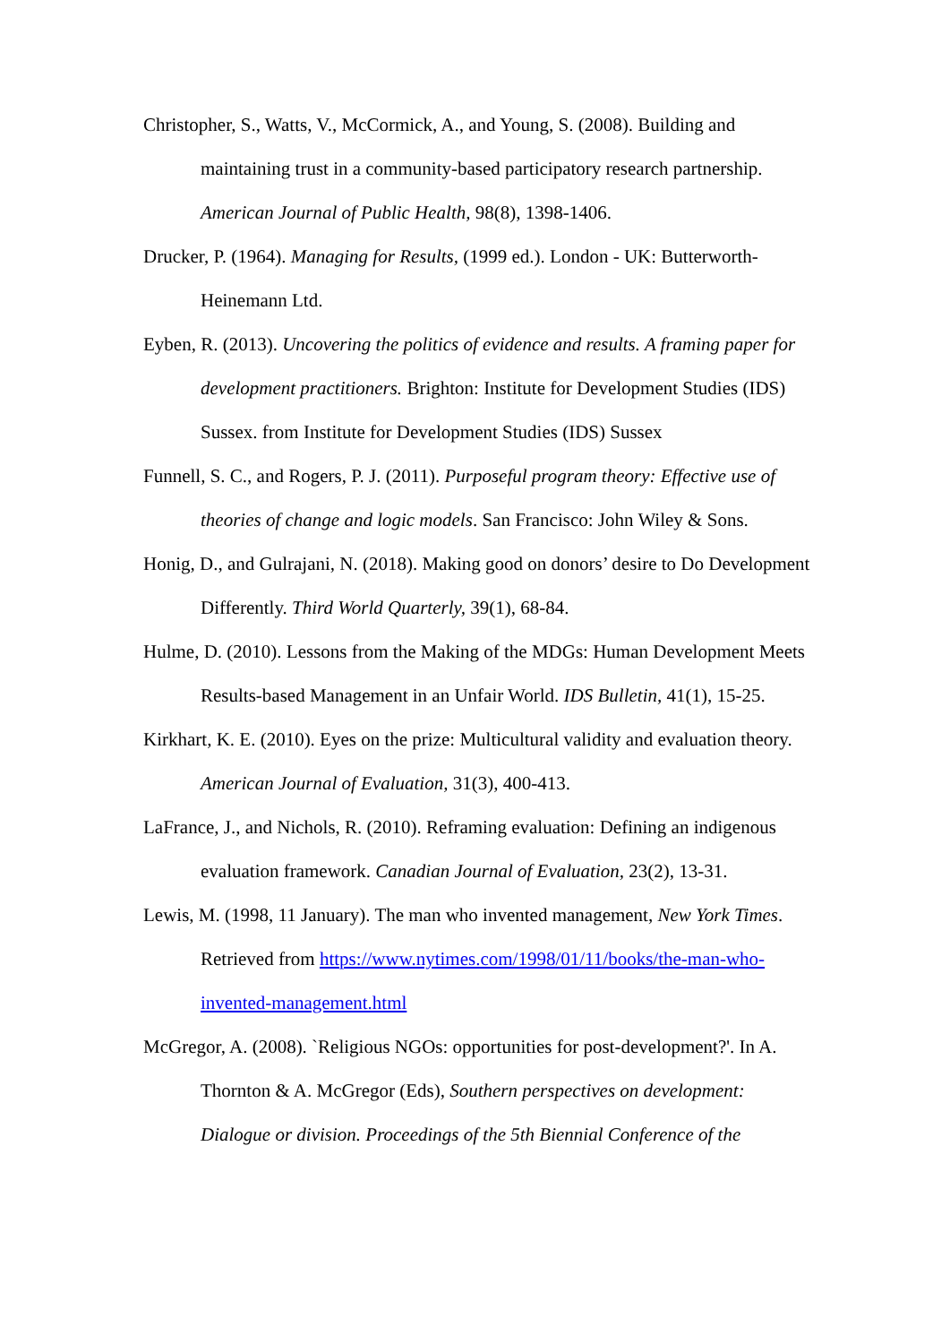Christopher, S., Watts, V., McCormick, A., and Young, S. (2008). Building and maintaining trust in a community-based participatory research partnership. American Journal of Public Health, 98(8), 1398-1406.
Drucker, P. (1964). Managing for Results, (1999 ed.). London - UK: Butterworth-Heinemann Ltd.
Eyben, R. (2013). Uncovering the politics of evidence and results. A framing paper for development practitioners. Brighton: Institute for Development Studies (IDS) Sussex. from Institute for Development Studies (IDS) Sussex
Funnell, S. C., and Rogers, P. J. (2011). Purposeful program theory: Effective use of theories of change and logic models. San Francisco: John Wiley & Sons.
Honig, D., and Gulrajani, N. (2018). Making good on donors’ desire to Do Development Differently. Third World Quarterly, 39(1), 68-84.
Hulme, D. (2010). Lessons from the Making of the MDGs: Human Development Meets Results-based Management in an Unfair World. IDS Bulletin, 41(1), 15-25.
Kirkhart, K. E. (2010). Eyes on the prize: Multicultural validity and evaluation theory. American Journal of Evaluation, 31(3), 400-413.
LaFrance, J., and Nichols, R. (2010). Reframing evaluation: Defining an indigenous evaluation framework. Canadian Journal of Evaluation, 23(2), 13-31.
Lewis, M. (1998, 11 January). The man who invented management, New York Times. Retrieved from https://www.nytimes.com/1998/01/11/books/the-man-who-invented-management.html
McGregor, A. (2008). `Religious NGOs: opportunities for post-development?'. In A. Thornton & A. McGregor (Eds), Southern perspectives on development: Dialogue or division. Proceedings of the 5th Biennial Conference of the